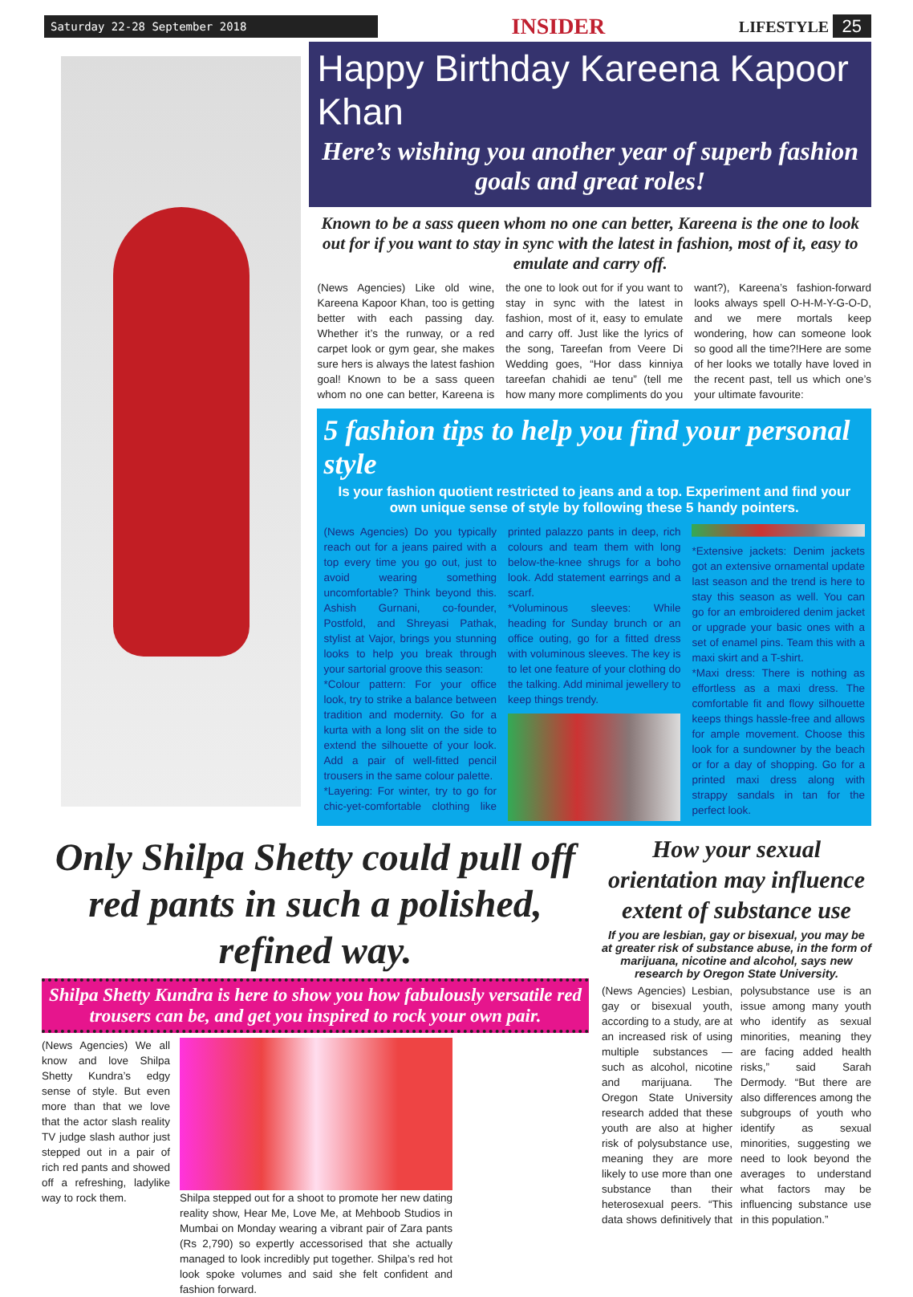Saturday 22-28 September 2018 INSIDER LIFESTYLE 25
Happy Birthday Kareena Kapoor Khan
Here’s wishing you another year of superb fashion goals and great roles!
Known to be a sass queen whom no one can better, Kareena is the one to look out for if you want to stay in sync with the latest in fashion, most of it, easy to emulate and carry off.
(News Agencies) Like old wine, Kareena Kapoor Khan, too is getting better with each passing day. Whether it’s the runway, or a red carpet look or gym gear, she makes sure hers is always the latest fashion goal! Known to be a sass queen whom no one can better, Kareena is the one to look out for if you want to stay in sync with the latest in fashion, most of it, easy to emulate and carry off. Just like the lyrics of the song, Tareefan from Veere Di Wedding goes, “Hor dass kinniya tareefan chahidi ae tenu” (tell me how many more compliments do you want?), Kareena’s fashion-forward looks always spell O-H-M-Y-G-O-D, and we mere mortals keep wondering, how can someone look so good all the time?!Here are some of her looks we totally have loved in the recent past, tell us which one’s your ultimate favourite:
5 fashion tips to help you find your personal style
Is your fashion quotient restricted to jeans and a top. Experiment and find your own unique sense of style by following these 5 handy pointers.
(News Agencies) Do you typically reach out for a jeans paired with a top every time you go out, just to avoid wearing something uncomfortable? Think beyond this. Ashish Gurnani, co-founder, Postfold, and Shreyasi Pathak, stylist at Vajor, brings you stunning looks to help you break through your sartorial groove this season:
*Colour pattern: For your office look, try to strike a balance between tradition and modernity. Go for a kurta with a long slit on the side to extend the silhouette of your look. Add a pair of well-fitted pencil trousers in the same colour palette.
*Layering: For winter, try to go for chic-yet-comfortable clothing like printed palazzo pants in deep, rich colours and team them with long below-the-knee shrugs for a boho look. Add statement earrings and a scarf.
*Voluminous sleeves: While heading for Sunday brunch or an office outing, go for a fitted dress with voluminous sleeves. The key is to let one feature of your clothing do the talking. Add minimal jewellery to keep things trendy.
*Extensive jackets: Denim jackets got an extensive ornamental update last season and the trend is here to stay this season as well. You can go for an embroidered denim jacket or upgrade your basic ones with a set of enamel pins. Team this with a maxi skirt and a T-shirt.
*Maxi dress: There is nothing as effortless as a maxi dress. The comfortable fit and flowy silhouette keeps things hassle-free and allows for ample movement. Choose this look for a sundowner by the beach or for a day of shopping. Go for a printed maxi dress along with strappy sandals in tan for the perfect look.
Only Shilpa Shetty could pull off red pants in such a polished, refined way.
Shilpa Shetty Kundra is here to show you how fabulously versatile red trousers can be, and get you inspired to rock your own pair.
(News Agencies) We all know and love Shilpa Shetty Kundra’s edgy sense of style. But even more than that we love that the actor slash reality TV judge slash author just stepped out in a pair of rich red pants and showed off a refreshing, ladylike way to rock them.
Shilpa stepped out for a shoot to promote her new dating reality show, Hear Me, Love Me, at Mehboob Studios in Mumbai on Monday wearing a vibrant pair of Zara pants (Rs 2,790) so expertly accessorised that she actually managed to look incredibly put together. Shilpa’s red hot look spoke volumes and said she felt confident and fashion forward.
How your sexual orientation may influence extent of substance use
If you are lesbian, gay or bisexual, you may be at greater risk of substance abuse, in the form of marijuana, nicotine and alcohol, says new research by Oregon State University.
(News Agencies) Lesbian, gay or bisexual youth, according to a study, are at an increased risk of using multiple substances — such as alcohol, nicotine and marijuana. The Oregon State University research added that these youth are also at higher risk of polysubstance use, meaning they are more likely to use more than one substance than their heterosexual peers. “This data shows definitively that polysubstance use is an issue among many youth who identify as sexual minorities, meaning they are facing added health risks,” said Sarah Dermody. “But there are also differences among the subgroups of youth who identify as sexual minorities, suggesting we need to look beyond the averages to understand what factors may be influencing substance use in this population.”